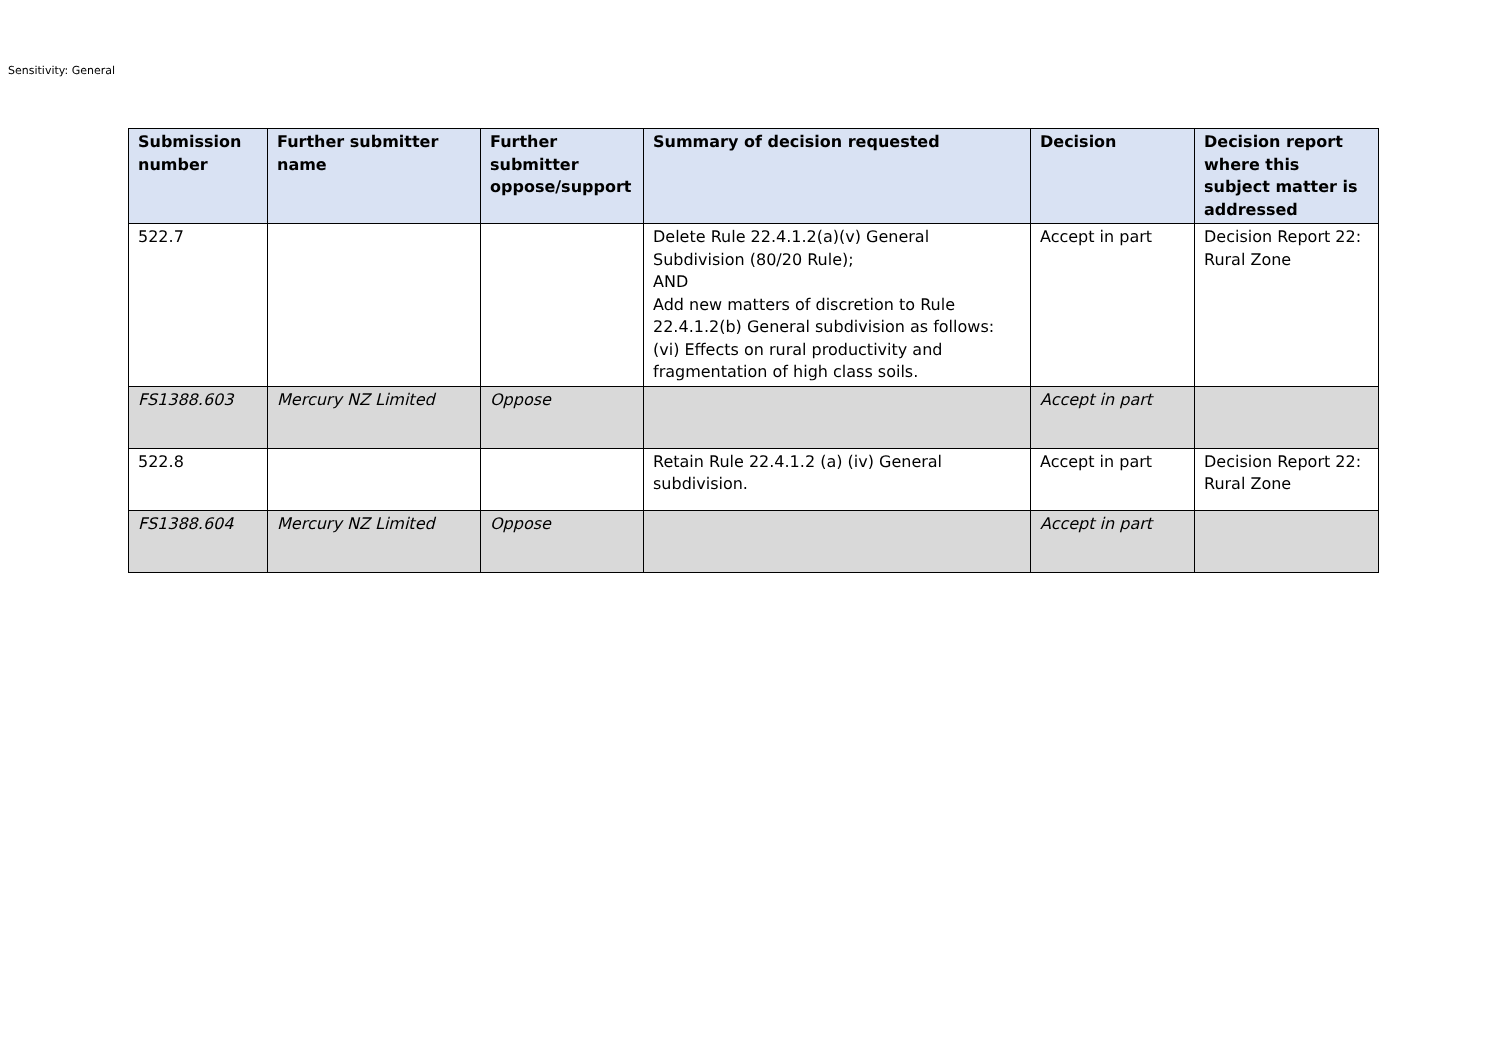Sensitivity: General
| Submission number | Further submitter name | Further submitter oppose/support | Summary of decision requested | Decision | Decision report where this subject matter is addressed |
| --- | --- | --- | --- | --- | --- |
| 522.7 | | | Delete Rule 22.4.1.2(a)(v) General Subdivision (80/20 Rule); AND Add new matters of discretion to Rule 22.4.1.2(b) General subdivision as follows: (vi) Effects on rural productivity and fragmentation of high class soils. | Accept in part | Decision Report 22: Rural Zone |
| FS1388.603 | Mercury NZ Limited | Oppose | | Accept in part | |
| 522.8 | | | Retain Rule 22.4.1.2 (a) (iv) General subdivision. | Accept in part | Decision Report 22: Rural Zone |
| FS1388.604 | Mercury NZ Limited | Oppose | | Accept in part | |